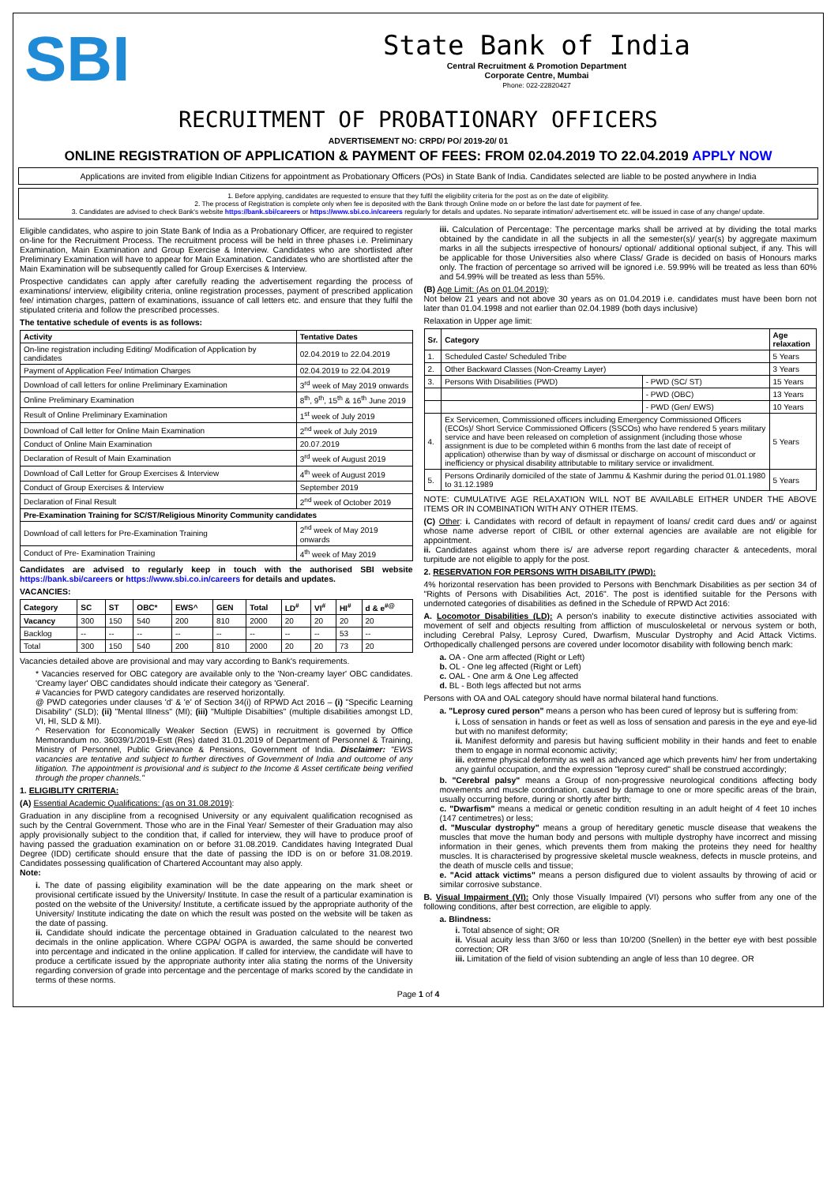SBI
State Bank of India
Central Recruitment & Promotion Department
Corporate Centre, Mumbai
Phone: 022-22820427
RECRUITMENT OF PROBATIONARY OFFICERS
ADVERTISEMENT NO: CRPD/ PO/ 2019-20/ 01
ONLINE REGISTRATION OF APPLICATION & PAYMENT OF FEES: FROM 02.04.2019 TO 22.04.2019 APPLY NOW
Applications are invited from eligible Indian Citizens for appointment as Probationary Officers (POs) in State Bank of India. Candidates selected are liable to be posted anywhere in India
1. Before applying, candidates are requested to ensure that they fulfil the eligibility criteria for the post as on the date of eligibility.
2. The process of Registration is complete only when fee is deposited with the Bank through Online mode on or before the last date for payment of fee.
3. Candidates are advised to check Bank's website https://bank.sbi/careers or https://www.sbi.co.in/careers regularly for details and updates. No separate intimation/ advertisement etc. will be issued in case of any change/ update.
Eligible candidates, who aspire to join State Bank of India as a Probationary Officer, are required to register on-line for the Recruitment Process. The recruitment process will be held in three phases i.e. Preliminary Examination, Main Examination and Group Exercise & Interview. Candidates who are shortlisted after Preliminary Examination will have to appear for Main Examination. Candidates who are shortlisted after the Main Examination will be subsequently called for Group Exercises & Interview.
Prospective candidates can apply after carefully reading the advertisement regarding the process of examinations/ interview, eligibility criteria, online registration processes, payment of prescribed application fee/ intimation charges, pattern of examinations, issuance of call letters etc. and ensure that they fulfil the stipulated criteria and follow the prescribed processes.
The tentative schedule of events is as follows:
| Activity | Tentative Dates |
| --- | --- |
| On-line registration including Editing/ Modification of Application by candidates | 02.04.2019 to 22.04.2019 |
| Payment of Application Fee/ Intimation Charges | 02.04.2019 to 22.04.2019 |
| Download of call letters for online Preliminary Examination | 3<sup>rd</sup> week of May 2019 onwards |
| Online Preliminary Examination | 8<sup>th</sup>, 9<sup>th</sup>, 15<sup>th</sup> & 16<sup>th</sup> June 2019 |
| Result of Online Preliminary Examination | 1<sup>st</sup> week of July 2019 |
| Download of Call letter for Online Main Examination | 2<sup>nd</sup> week of July 2019 |
| Conduct of Online Main Examination | 20.07.2019 |
| Declaration of Result of Main Examination | 3<sup>rd</sup> week of August 2019 |
| Download of Call Letter for Group Exercises & Interview | 4<sup>th</sup> week of August 2019 |
| Conduct of Group Exercises & Interview | September 2019 |
| Declaration of Final Result | 2<sup>nd</sup> week of October 2019 |
| Pre-Examination Training for SC/ST/Religious Minority Community candidates | |
| Download of call letters for Pre-Examination Training | 2<sup>nd</sup> week of May 2019 onwards |
| Conduct of Pre- Examination Training | 4<sup>th</sup> week of May 2019 |
Candidates are advised to regularly keep in touch with the authorised SBI website https://bank.sbi/careers or https://www.sbi.co.in/careers for details and updates.
VACANCIES:
| Category | SC | ST | OBC* | EWS^ | GEN | Total | LD<sup>#</sup> | VI<sup>#</sup> | HI<sup>#</sup> | d & e<sup>#@</sup> |
| --- | --- | --- | --- | --- | --- | --- | --- | --- | --- | --- |
| Vacancy | 300 | 150 | 540 | 200 | 810 | 2000 | 20 | 20 | 20 | 20 |
| Backlog | -- | -- | -- | -- | -- | -- | -- | -- | 53 | -- |
| Total | 300 | 150 | 540 | 200 | 810 | 2000 | 20 | 20 | 73 | 20 |
Vacancies detailed above are provisional and may vary according to Bank's requirements.
* Vacancies reserved for OBC category are available only to the 'Non-creamy layer' OBC candidates. 'Creamy layer' OBC candidates should indicate their category as 'General'.
# Vacancies for PWD category candidates are reserved horizontally.
@ PWD categories under clauses 'd' & 'e' of Section 34(i) of RPWD Act 2016 – (i) "Specific Learning Disability" (SLD); (ii) "Mental Illness" (MI); (iii) "Multiple Disabilties" (multiple disabilities amongst LD, VI, HI, SLD & MI).
^ Reservation for Economically Weaker Section (EWS) in recruitment is governed by Office Memorandum no. 36039/1/2019-Estt (Res) dated 31.01.2019 of Department of Personnel & Training, Ministry of Personnel, Public Grievance & Pensions, Government of India. Disclaimer: "EWS vacancies are tentative and subject to further directives of Government of India and outcome of any litigation. The appointment is provisional and is subject to the Income & Asset certificate being verified through the proper channels."
1. ELIGIBLITY CRITERIA:
(A) Essential Academic Qualifications: (as on 31.08.2019):
Graduation in any discipline from a recognised University or any equivalent qualification recognised as such by the Central Government. Those who are in the Final Year/ Semester of their Graduation may also apply provisionally subject to the condition that, if called for interview, they will have to produce proof of having passed the graduation examination on or before 31.08.2019. Candidates having Integrated Dual Degree (IDD) certificate should ensure that the date of passing the IDD is on or before 31.08.2019. Candidates possessing qualification of Chartered Accountant may also apply.
Note:
i. The date of passing eligibility examination will be the date appearing on the mark sheet or provisional certificate issued by the University/ Institute. In case the result of a particular examination is posted on the website of the University/ Institute, a certificate issued by the appropriate authority of the University/ Institute indicating the date on which the result was posted on the website will be taken as the date of passing.
ii. Candidate should indicate the percentage obtained in Graduation calculated to the nearest two decimals in the online application. Where CGPA/ OGPA is awarded, the same should be converted into percentage and indicated in the online application. If called for interview, the candidate will have to produce a certificate issued by the appropriate authority inter alia stating the norms of the University regarding conversion of grade into percentage and the percentage of marks scored by the candidate in terms of these norms.
iii. Calculation of Percentage: The percentage marks shall be arrived at by dividing the total marks obtained by the candidate in all the subjects in all the semester(s)/ year(s) by aggregate maximum marks in all the subjects irrespective of honours/ optional/ additional optional subject, if any. This will be applicable for those Universities also where Class/ Grade is decided on basis of Honours marks only. The fraction of percentage so arrived will be ignored i.e. 59.99% will be treated as less than 60% and 54.99% will be treated as less than 55%.
(B) Age Limit: (As on 01.04.2019):
Not below 21 years and not above 30 years as on 01.04.2019 i.e. candidates must have been born not later than 01.04.1998 and not earlier than 02.04.1989 (both days inclusive)
Relaxation in Upper age limit:
| Sr. | Category | | Age relaxation |
| --- | --- | --- | --- |
| 1. | Scheduled Caste/ Scheduled Tribe | | 5 Years |
| 2. | Other Backward Classes (Non-Creamy Layer) | | 3 Years |
| 3. | Persons With Disabilities (PWD) | - PWD (SC/ ST) | 15 Years |
| | | - PWD (OBC) | 13 Years |
| | | - PWD (Gen/ EWS) | 10 Years |
| 4. | Ex Servicemen, Commissioned officers including Emergency Commissioned Officers (ECOs)/ Short Service Commissioned Officers (SSCOs) who have rendered 5 years military service and have been released on completion of assignment (including those whose assignment is due to be completed within 6 months from the last date of receipt of application) otherwise than by way of dismissal or discharge on account of misconduct or inefficiency or physical disability attributable to military service or invalidment. | | 5 Years |
| 5. | Persons Ordinarily domiciled of the state of Jammu & Kashmir during the period 01.01.1980 to 31.12.1989 | | 5 Years |
NOTE: CUMULATIVE AGE RELAXATION WILL NOT BE AVAILABLE EITHER UNDER THE ABOVE ITEMS OR IN COMBINATION WITH ANY OTHER ITEMS.
(C) Other: i. Candidates with record of default in repayment of loans/ credit card dues and/ or against whose name adverse report of CIBIL or other external agencies are available are not eligible for appointment.
ii. Candidates against whom there is/ are adverse report regarding character & antecedents, moral turpitude are not eligible to apply for the post.
2. RESERVATION FOR PERSONS WITH DISABILITY (PWD):
4% horizontal reservation has been provided to Persons with Benchmark Disabilities as per section 34 of "Rights of Persons with Disabilities Act, 2016". The post is identified suitable for the Persons with undernoted categories of disabilities as defined in the Schedule of RPWD Act 2016:
A. Locomotor Disabilities (LD): A person's inability to execute distinctive activities associated with movement of self and objects resulting from affliction of musculoskeletal or nervous system or both, including Cerebral Palsy, Leprosy Cured, Dwarfism, Muscular Dystrophy and Acid Attack Victims. Orthopedically challenged persons are covered under locomotor disability with following bench mark:
a. OA - One arm affected (Right or Left)
b. OL - One leg affected (Right or Left)
c. OAL - One arm & One Leg affected
d. BL - Both legs affected but not arms
Persons with OA and OAL category should have normal bilateral hand functions.
a. "Leprosy cured person" means a person who has been cured of leprosy but is suffering from:
i. Loss of sensation in hands or feet as well as loss of sensation and paresis in the eye and eye-lid but with no manifest deformity;
ii. Manifest deformity and paresis but having sufficient mobility in their hands and feet to enable them to engage in normal economic activity;
iii. extreme physical deformity as well as advanced age which prevents him/ her from undertaking any gainful occupation, and the expression "leprosy cured" shall be construed accordingly;
b. "Cerebral palsy" means a Group of non-progressive neurological conditions affecting body movements and muscle coordination, caused by damage to one or more specific areas of the brain, usually occurring before, during or shortly after birth;
c. "Dwarfism" means a medical or genetic condition resulting in an adult height of 4 feet 10 inches (147 centimetres) or less;
d. "Muscular dystrophy" means a group of hereditary genetic muscle disease that weakens the muscles that move the human body and persons with multiple dystrophy have incorrect and missing information in their genes, which prevents them from making the proteins they need for healthy muscles. It is characterised by progressive skeletal muscle weakness, defects in muscle proteins, and the death of muscle cells and tissue;
e. "Acid attack victims" means a person disfigured due to violent assaults by throwing of acid or similar corrosive substance.
B. Visual Impairment (VI): Only those Visually Impaired (VI) persons who suffer from any one of the following conditions, after best correction, are eligible to apply.
a. Blindness:
i. Total absence of sight; OR
ii. Visual acuity less than 3/60 or less than 10/200 (Snellen) in the better eye with best possible correction; OR
iii. Limitation of the field of vision subtending an angle of less than 10 degree. OR
Page 1 of 4